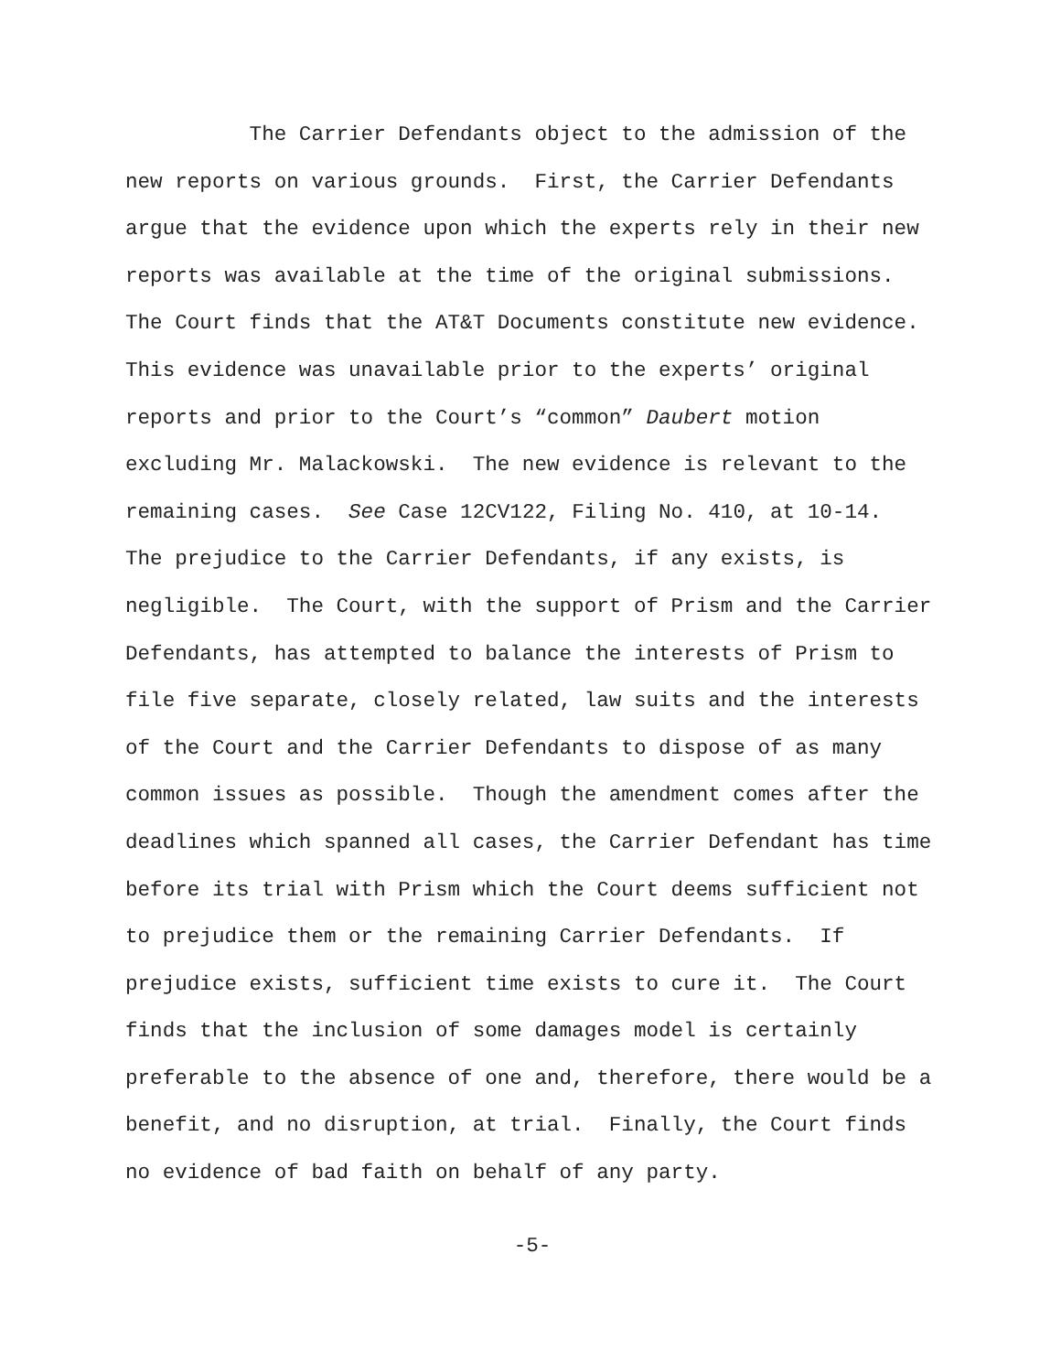The Carrier Defendants object to the admission of the
new reports on various grounds. First, the Carrier Defendants
argue that the evidence upon which the experts rely in their new
reports was available at the time of the original submissions.
The Court finds that the AT&T Documents constitute new evidence.
This evidence was unavailable prior to the experts’ original
reports and prior to the Court’s “common” Daubert motion
excluding Mr. Malackowski. The new evidence is relevant to the
remaining cases. See Case 12CV122, Filing No. 410, at 10-14.
The prejudice to the Carrier Defendants, if any exists, is
negligible. The Court, with the support of Prism and the Carrier
Defendants, has attempted to balance the interests of Prism to
file five separate, closely related, law suits and the interests
of the Court and the Carrier Defendants to dispose of as many
common issues as possible. Though the amendment comes after the
deadlines which spanned all cases, the Carrier Defendant has time
before its trial with Prism which the Court deems sufficient not
to prejudice them or the remaining Carrier Defendants. If
prejudice exists, sufficient time exists to cure it. The Court
finds that the inclusion of some damages model is certainly
preferable to the absence of one and, therefore, there would be a
benefit, and no disruption, at trial. Finally, the Court finds
no evidence of bad faith on behalf of any party.
-5-